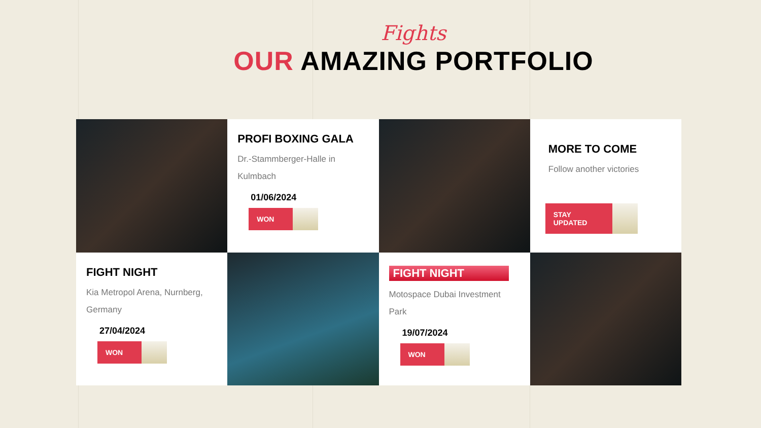Fights
OUR AMAZING PORTFOLIO
PROFI BOXING GALA
Dr.-Stammberger-Halle in Kulmbach
01/06/2024
WON
MORE TO COME
Follow another victories
STAY UPDATED
FIGHT NIGHT
Kia Metropol Arena, Nurnberg, Germany
27/04/2024
WON
FIGHT NIGHT
Motospace Dubai Investment Park
19/07/2024
WON